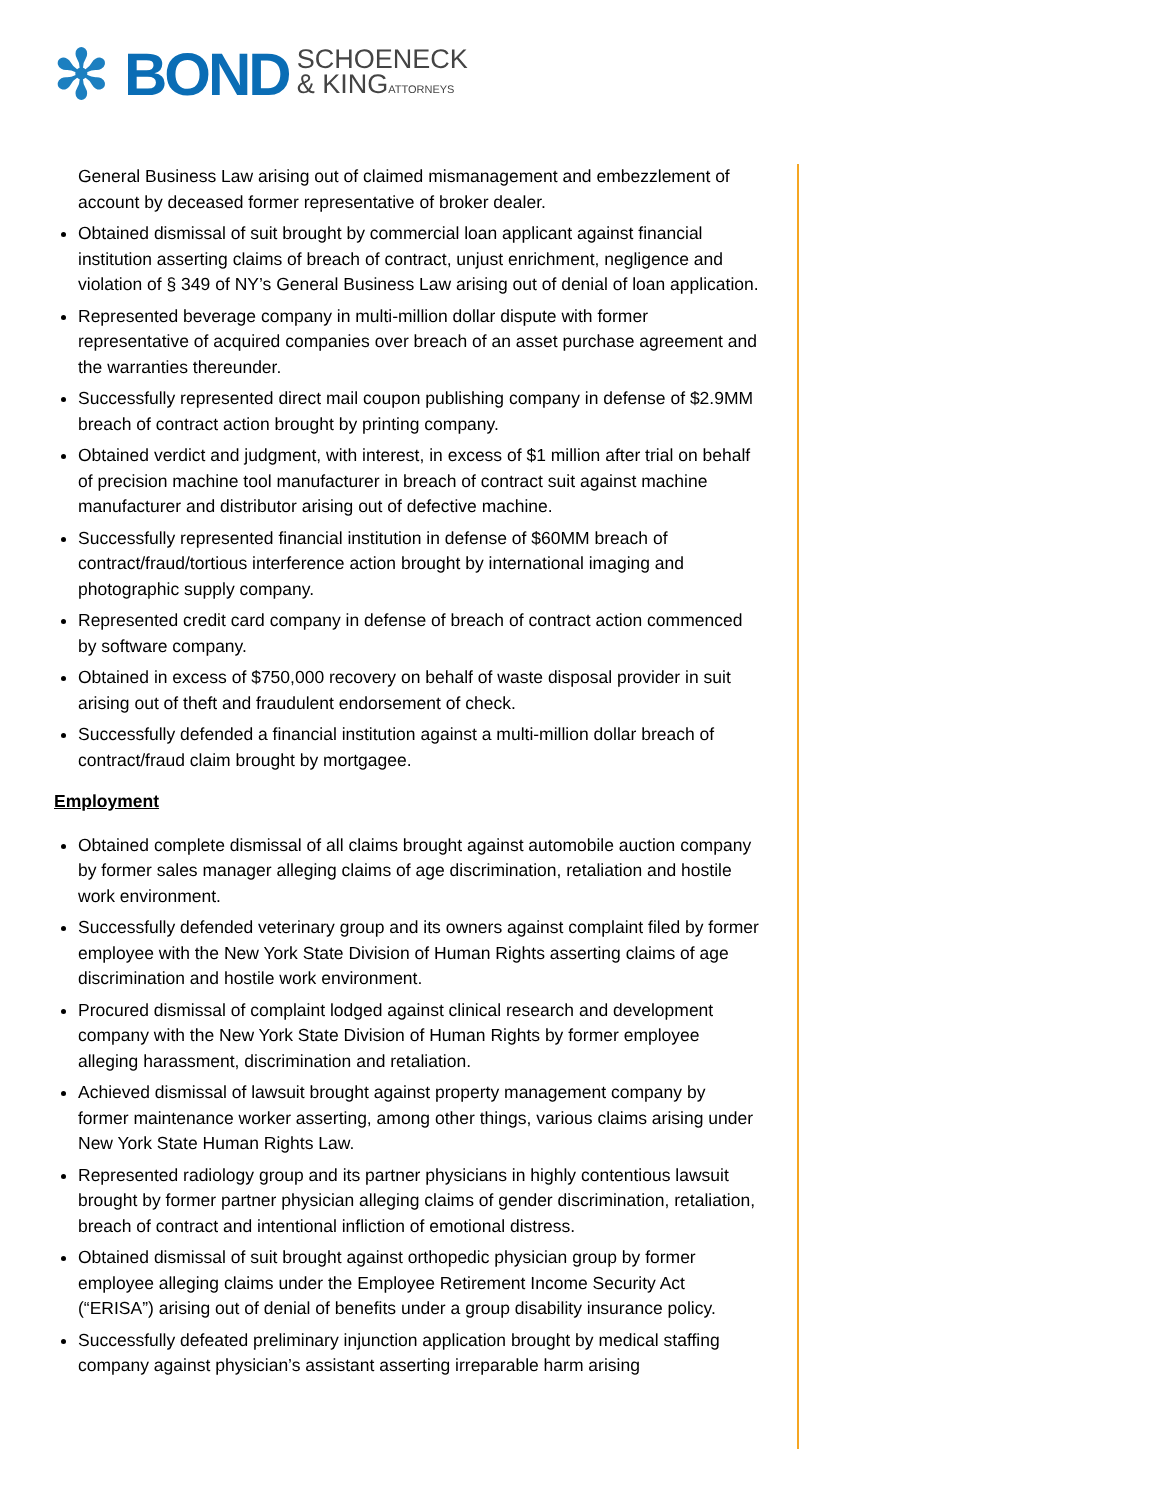✻
BOND
SCHOENECK
& KINGATTORNEYS
General Business Law arising out of claimed mismanagement and embezzlement of account by deceased former representative of broker dealer.
Obtained dismissal of suit brought by commercial loan applicant against financial institution asserting claims of breach of contract, unjust enrichment, negligence and violation of § 349 of NY’s General Business Law arising out of denial of loan application.
Represented beverage company in multi-million dollar dispute with former representative of acquired companies over breach of an asset purchase agreement and the warranties thereunder.
Successfully represented direct mail coupon publishing company in defense of $2.9MM breach of contract action brought by printing company.
Obtained verdict and judgment, with interest, in excess of $1 million after trial on behalf of precision machine tool manufacturer in breach of contract suit against machine manufacturer and distributor arising out of defective machine.
Successfully represented financial institution in defense of $60MM breach of contract/fraud/tortious interference action brought by international imaging and photographic supply company.
Represented credit card company in defense of breach of contract action commenced by software company.
Obtained in excess of $750,000 recovery on behalf of waste disposal provider in suit arising out of theft and fraudulent endorsement of check.
Successfully defended a financial institution against a multi-million dollar breach of contract/fraud claim brought by mortgagee.
Employment
Obtained complete dismissal of all claims brought against automobile auction company by former sales manager alleging claims of age discrimination, retaliation and hostile work environment.
Successfully defended veterinary group and its owners against complaint filed by former employee with the New York State Division of Human Rights asserting claims of age discrimination and hostile work environment.
Procured dismissal of complaint lodged against clinical research and development company with the New York State Division of Human Rights by former employee alleging harassment, discrimination and retaliation.
Achieved dismissal of lawsuit brought against property management company by former maintenance worker asserting, among other things, various claims arising under New York State Human Rights Law.
Represented radiology group and its partner physicians in highly contentious lawsuit brought by former partner physician alleging claims of gender discrimination, retaliation, breach of contract and intentional infliction of emotional distress.
Obtained dismissal of suit brought against orthopedic physician group by former employee alleging claims under the Employee Retirement Income Security Act (“ERISA”) arising out of denial of benefits under a group disability insurance policy.
Successfully defeated preliminary injunction application brought by medical staffing company against physician’s assistant asserting irreparable harm arising